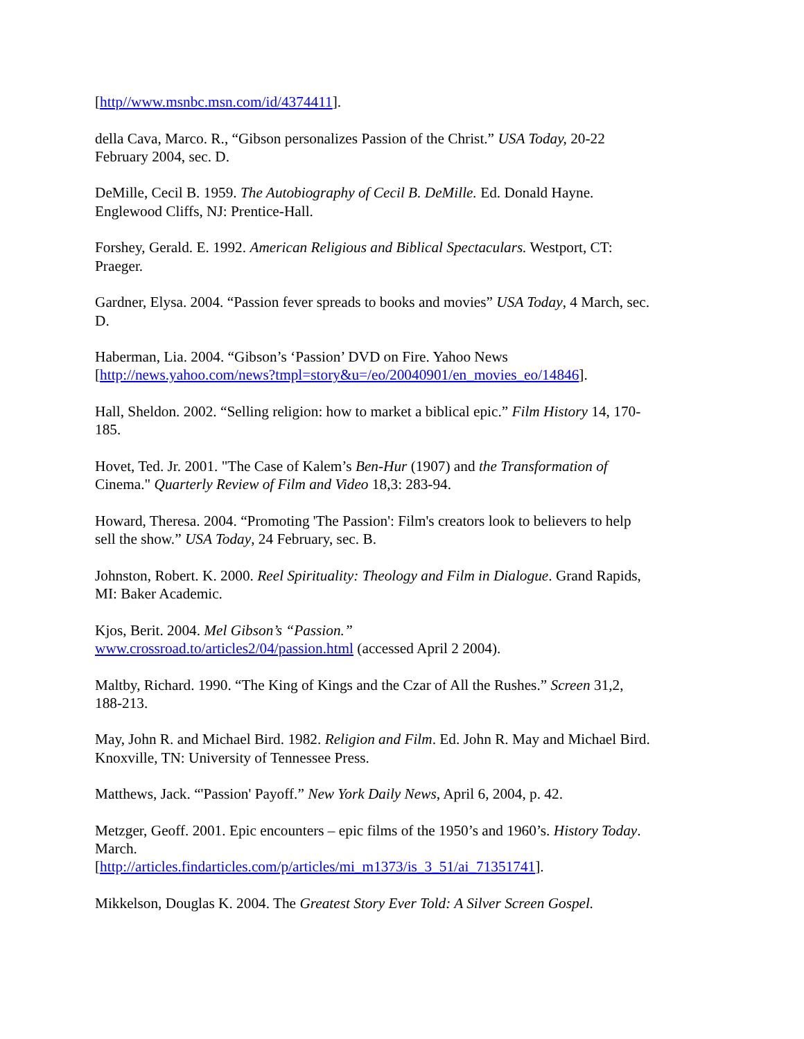[http//www.msnbc.msn.com/id/4374411].
della Cava, Marco. R., “Gibson personalizes Passion of the Christ.” USA Today, 20-22 February 2004, sec. D.
DeMille, Cecil B. 1959. The Autobiography of Cecil B. DeMille. Ed. Donald Hayne. Englewood Cliffs, NJ: Prentice-Hall.
Forshey, Gerald. E. 1992. American Religious and Biblical Spectaculars. Westport, CT: Praeger.
Gardner, Elysa. 2004. “Passion fever spreads to books and movies” USA Today, 4 March, sec. D.
Haberman, Lia. 2004. “Gibson’s ‘Passion’ DVD on Fire. Yahoo News [http://news.yahoo.com/news?tmpl=story&u=/eo/20040901/en_movies_eo/14846].
Hall, Sheldon. 2002. “Selling religion: how to market a biblical epic.” Film History 14, 170-185.
Hovet, Ted. Jr. 2001. "The Case of Kalem’s Ben-Hur (1907) and the Transformation of Cinema." Quarterly Review of Film and Video 18,3: 283-94.
Howard, Theresa. 2004. “Promoting 'The Passion': Film's creators look to believers to help sell the show.” USA Today, 24 February, sec. B.
Johnston, Robert. K. 2000. Reel Spirituality: Theology and Film in Dialogue. Grand Rapids, MI: Baker Academic.
Kjos, Berit. 2004. Mel Gibson’s “Passion.”
www.crossroad.to/articles2/04/passion.html (accessed April 2 2004).
Maltby, Richard. 1990. “The King of Kings and the Czar of All the Rushes.” Screen 31,2, 188-213.
May, John R. and Michael Bird. 1982. Religion and Film. Ed. John R. May and Michael Bird. Knoxville, TN: University of Tennessee Press.
Matthews, Jack. “'Passion' Payoff.” New York Daily News, April 6, 2004, p. 42.
Metzger, Geoff. 2001. Epic encounters – epic films of the 1950’s and 1960’s. History Today. March.
[http://articles.findarticles.com/p/articles/mi_m1373/is_3_51/ai_71351741].
Mikkelson, Douglas K. 2004. The Greatest Story Ever Told: A Silver Screen Gospel.